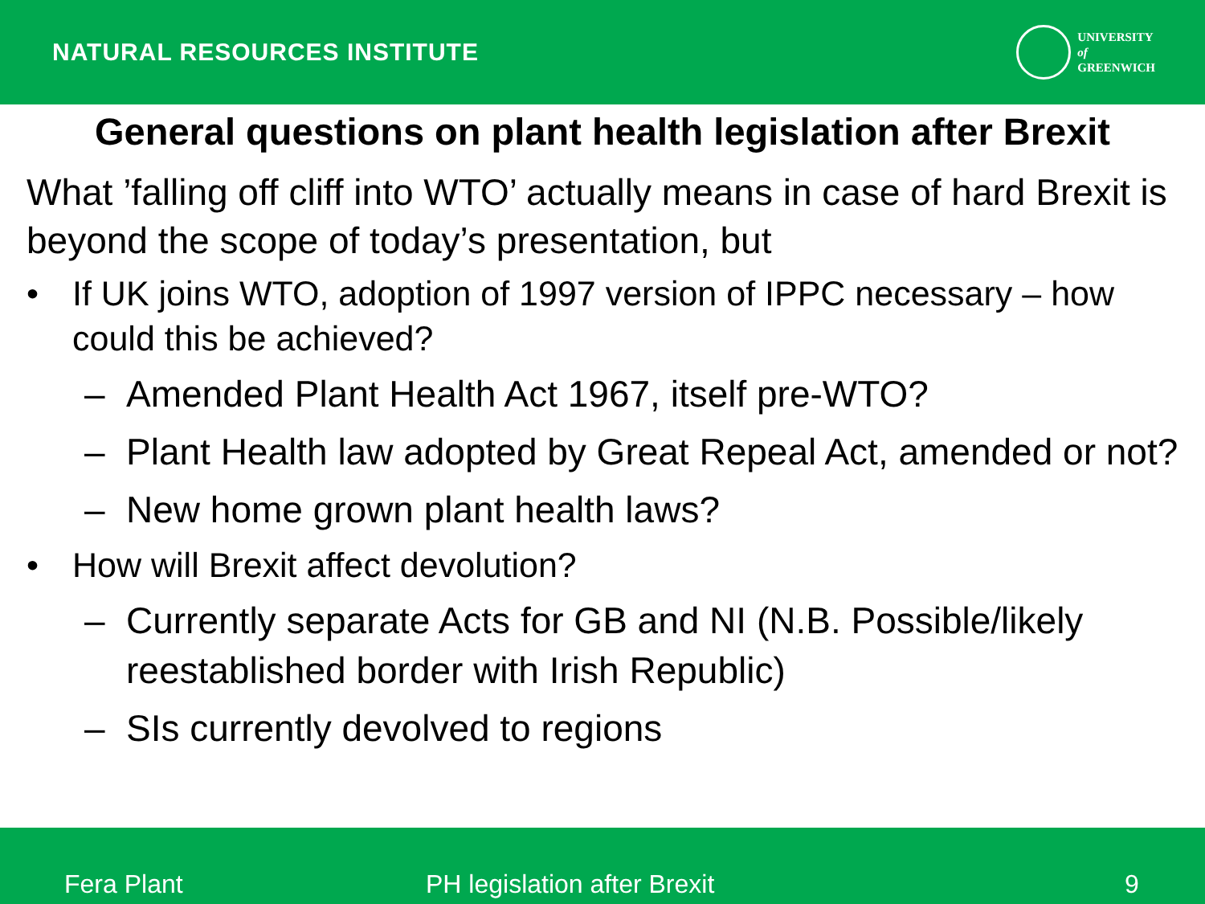NATURAL RESOURCES INSTITUTE
UNIVERSITY
of
GREENWICH
General questions on plant health legislation after Brexit
What ’falling off cliff into WTO’ actually means in case of hard Brexit is beyond the scope of today’s presentation, but
• If UK joins WTO, adoption of 1997 version of IPPC necessary – how could this be achieved?
– Amended Plant Health Act 1967, itself pre-WTO?
– Plant Health law adopted by Great Repeal Act, amended or not?
– New home grown plant health laws?
• How will Brexit affect devolution?
– Currently separate Acts for GB and NI (N.B. Possible/likely reestablished border with Irish Republic)
– SIs currently devolved to regions
Fera Plant PH legislation after Brexit 9